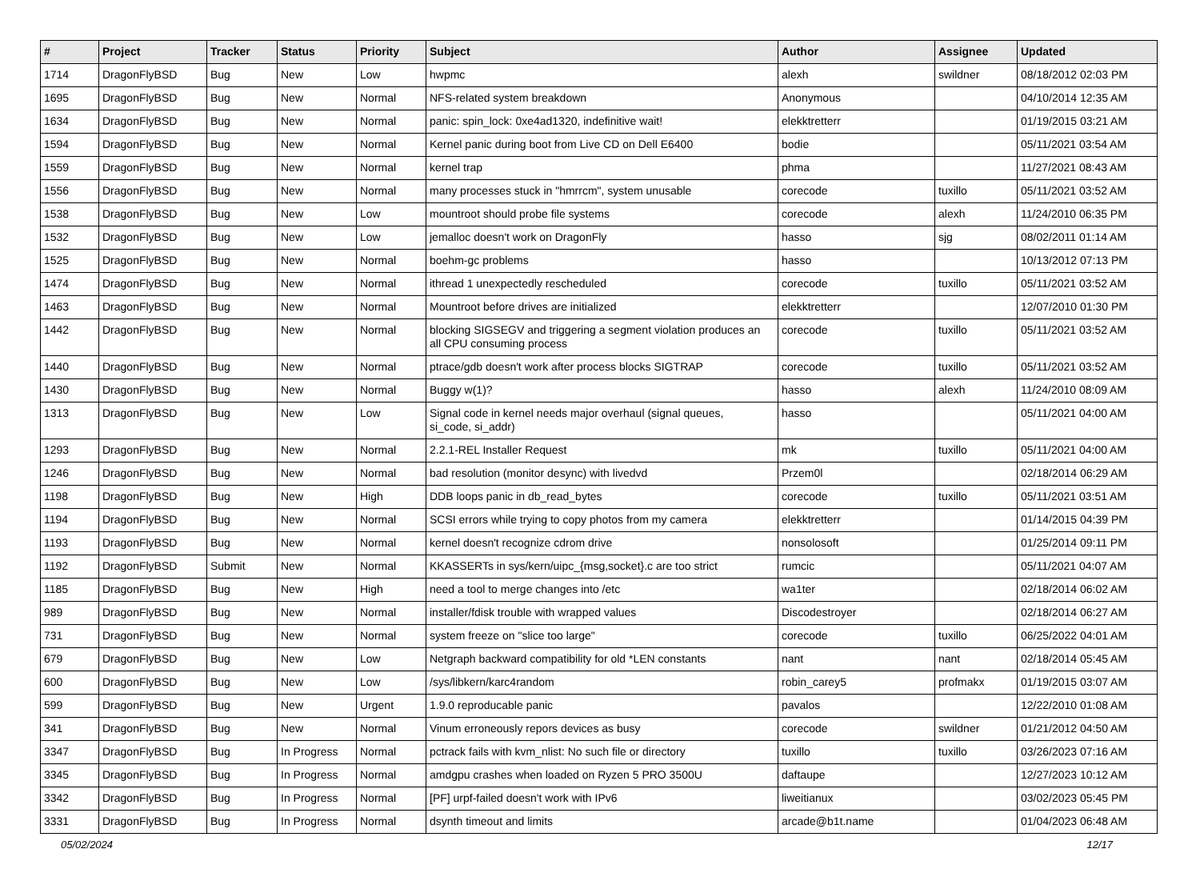| # | Project | Tracker | Status | Priority | Subject | Author | Assignee | Updated |
| --- | --- | --- | --- | --- | --- | --- | --- | --- |
| 1714 | DragonFlyBSD | Bug | New | Low | hwpmc | alexh | swildner | 08/18/2012 02:03 PM |
| 1695 | DragonFlyBSD | Bug | New | Normal | NFS-related system breakdown | Anonymous | | 04/10/2014 12:35 AM |
| 1634 | DragonFlyBSD | Bug | New | Normal | panic: spin_lock: 0xe4ad1320, indefinitive wait! | elekktretterr | | 01/19/2015 03:21 AM |
| 1594 | DragonFlyBSD | Bug | New | Normal | Kernel panic during boot from Live CD on Dell E6400 | bodie | | 05/11/2021 03:54 AM |
| 1559 | DragonFlyBSD | Bug | New | Normal | kernel trap | phma | | 11/27/2021 08:43 AM |
| 1556 | DragonFlyBSD | Bug | New | Normal | many processes stuck in "hmrrcm", system unusable | corecode | tuxillo | 05/11/2021 03:52 AM |
| 1538 | DragonFlyBSD | Bug | New | Low | mountroot should probe file systems | corecode | alexh | 11/24/2010 06:35 PM |
| 1532 | DragonFlyBSD | Bug | New | Low | jemalloc doesn't work on DragonFly | hasso | sjg | 08/02/2011 01:14 AM |
| 1525 | DragonFlyBSD | Bug | New | Normal | boehm-gc problems | hasso | | 10/13/2012 07:13 PM |
| 1474 | DragonFlyBSD | Bug | New | Normal | ithread 1 unexpectedly rescheduled | corecode | tuxillo | 05/11/2021 03:52 AM |
| 1463 | DragonFlyBSD | Bug | New | Normal | Mountroot before drives are initialized | elekktretterr | | 12/07/2010 01:30 PM |
| 1442 | DragonFlyBSD | Bug | New | Normal | blocking SIGSEGV and triggering a segment violation produces an all CPU consuming process | corecode | tuxillo | 05/11/2021 03:52 AM |
| 1440 | DragonFlyBSD | Bug | New | Normal | ptrace/gdb doesn't work after process blocks SIGTRAP | corecode | tuxillo | 05/11/2021 03:52 AM |
| 1430 | DragonFlyBSD | Bug | New | Normal | Buggy w(1)? | hasso | alexh | 11/24/2010 08:09 AM |
| 1313 | DragonFlyBSD | Bug | New | Low | Signal code in kernel needs major overhaul (signal queues, si_code, si_addr) | hasso | | 05/11/2021 04:00 AM |
| 1293 | DragonFlyBSD | Bug | New | Normal | 2.2.1-REL Installer Request | mk | tuxillo | 05/11/2021 04:00 AM |
| 1246 | DragonFlyBSD | Bug | New | Normal | bad resolution (monitor desync) with livedvd | Przem0l | | 02/18/2014 06:29 AM |
| 1198 | DragonFlyBSD | Bug | New | High | DDB loops panic in db_read_bytes | corecode | tuxillo | 05/11/2021 03:51 AM |
| 1194 | DragonFlyBSD | Bug | New | Normal | SCSI errors while trying to copy photos from my camera | elekktretterr | | 01/14/2015 04:39 PM |
| 1193 | DragonFlyBSD | Bug | New | Normal | kernel doesn't recognize cdrom drive | nonsolosoft | | 01/25/2014 09:11 PM |
| 1192 | DragonFlyBSD | Submit | New | Normal | KKASSERTs in sys/kern/uipc_{msg,socket}.c are too strict | rumcic | | 05/11/2021 04:07 AM |
| 1185 | DragonFlyBSD | Bug | New | High | need a tool to merge changes into /etc | wa1ter | | 02/18/2014 06:02 AM |
| 989 | DragonFlyBSD | Bug | New | Normal | installer/fdisk trouble with wrapped values | Discodestroyer | | 02/18/2014 06:27 AM |
| 731 | DragonFlyBSD | Bug | New | Normal | system freeze on "slice too large" | corecode | tuxillo | 06/25/2022 04:01 AM |
| 679 | DragonFlyBSD | Bug | New | Low | Netgraph backward compatibility for old *LEN constants | nant | nant | 02/18/2014 05:45 AM |
| 600 | DragonFlyBSD | Bug | New | Low | /sys/libkern/karc4random | robin_carey5 | profmakx | 01/19/2015 03:07 AM |
| 599 | DragonFlyBSD | Bug | New | Urgent | 1.9.0 reproducable panic | pavalos | | 12/22/2010 01:08 AM |
| 341 | DragonFlyBSD | Bug | New | Normal | Vinum erroneously repors devices as busy | corecode | swildner | 01/21/2012 04:50 AM |
| 3347 | DragonFlyBSD | Bug | In Progress | Normal | pctrack fails with kvm_nlist: No such file or directory | tuxillo | tuxillo | 03/26/2023 07:16 AM |
| 3345 | DragonFlyBSD | Bug | In Progress | Normal | amdgpu crashes when loaded on Ryzen 5 PRO 3500U | daftaupe | | 12/27/2023 10:12 AM |
| 3342 | DragonFlyBSD | Bug | In Progress | Normal | [PF] urpf-failed doesn't work with IPv6 | liweitianux | | 03/02/2023 05:45 PM |
| 3331 | DragonFlyBSD | Bug | In Progress | Normal | dsynth timeout and limits | arcade@b1t.name | | 01/04/2023 06:48 AM |
05/02/2024 12/17